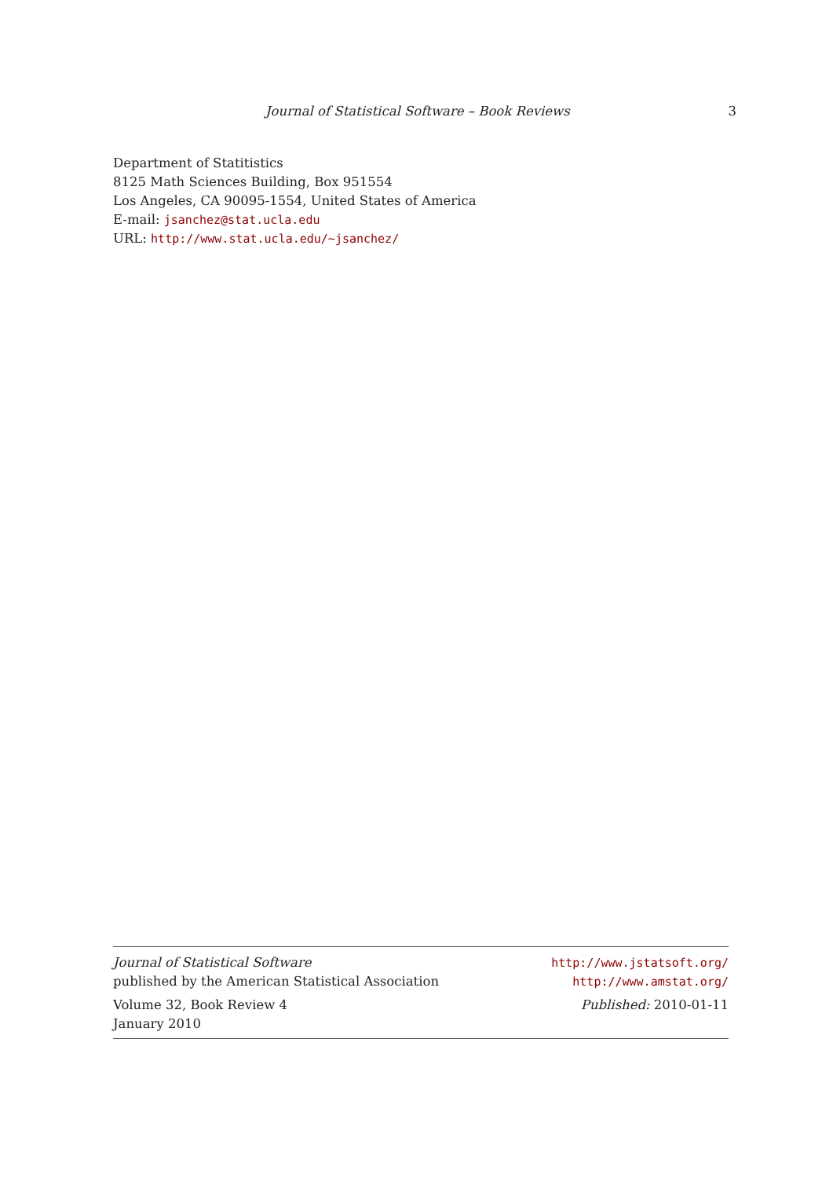Journal of Statistical Software – Book Reviews 3
Department of Statitistics
8125 Math Sciences Building, Box 951554
Los Angeles, CA 90095-1554, United States of America
E-mail: jsanchez@stat.ucla.edu
URL: http://www.stat.ucla.edu/~jsanchez/
Journal of Statistical Software
published by the American Statistical Association
http://www.jstatsoft.org/
http://www.amstat.org/
Volume 32, Book Review 4
January 2010
Published: 2010-01-11